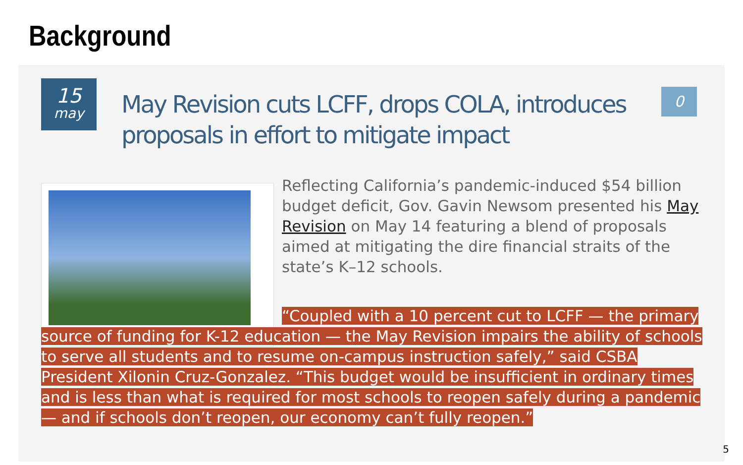Background
15
may
May Revision cuts LCFF, drops COLA, introduces proposals in effort to mitigate impact
0
Reflecting California’s pandemic-induced $54 billion budget deficit, Gov. Gavin Newsom presented his May Revision on May 14 featuring a blend of proposals aimed at mitigating the dire financial straits of the state’s K–12 schools.
“Coupled with a 10 percent cut to LCFF — the primary source of funding for K-12 education — the May Revision impairs the ability of schools to serve all students and to resume on-campus instruction safely,” said CSBA President Xilonin Cruz-Gonzalez. “This budget would be insufficient in ordinary times and is less than what is required for most schools to reopen safely during a pandemic — and if schools don’t reopen, our economy can’t fully reopen.”
5